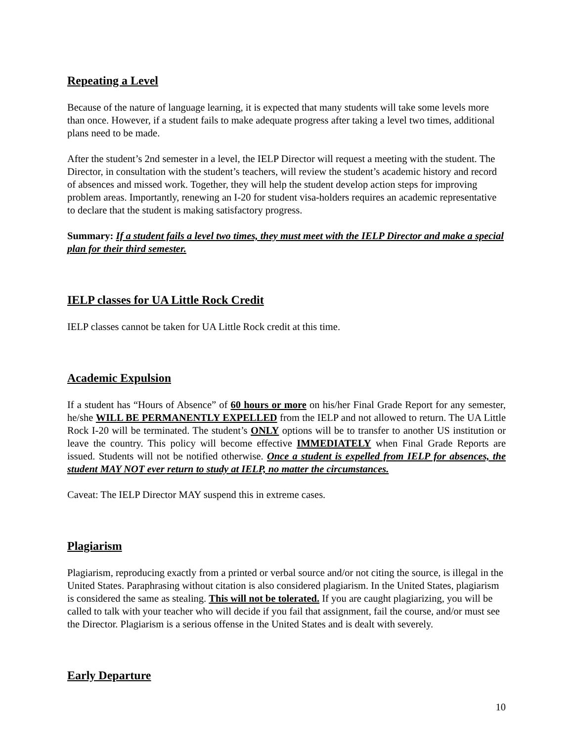Repeating a Level
Because of the nature of language learning, it is expected that many students will take some levels more than once. However, if a student fails to make adequate progress after taking a level two times, additional plans need to be made.
After the student’s 2nd semester in a level, the IELP Director will request a meeting with the student. The Director, in consultation with the student’s teachers, will review the student’s academic history and record of absences and missed work. Together, they will help the student develop action steps for improving problem areas. Importantly, renewing an I-20 for student visa-holders requires an academic representative to declare that the student is making satisfactory progress.
Summary: If a student fails a level two times, they must meet with the IELP Director and make a special plan for their third semester.
IELP classes for UA Little Rock Credit
IELP classes cannot be taken for UA Little Rock credit at this time.
Academic Expulsion
If a student has “Hours of Absence” of 60 hours or more on his/her Final Grade Report for any semester, he/she WILL BE PERMANENTLY EXPELLED from the IELP and not allowed to return. The UA Little Rock I-20 will be terminated. The student’s ONLY options will be to transfer to another US institution or leave the country. This policy will become effective IMMEDIATELY when Final Grade Reports are issued. Students will not be notified otherwise. Once a student is expelled from IELP for absences, the student MAY NOT ever return to study at IELP, no matter the circumstances.
Caveat: The IELP Director MAY suspend this in extreme cases.
Plagiarism
Plagiarism, reproducing exactly from a printed or verbal source and/or not citing the source, is illegal in the United States. Paraphrasing without citation is also considered plagiarism. In the United States, plagiarism is considered the same as stealing. This will not be tolerated. If you are caught plagiarizing, you will be called to talk with your teacher who will decide if you fail that assignment, fail the course, and/or must see the Director. Plagiarism is a serious offense in the United States and is dealt with severely.
Early Departure
10